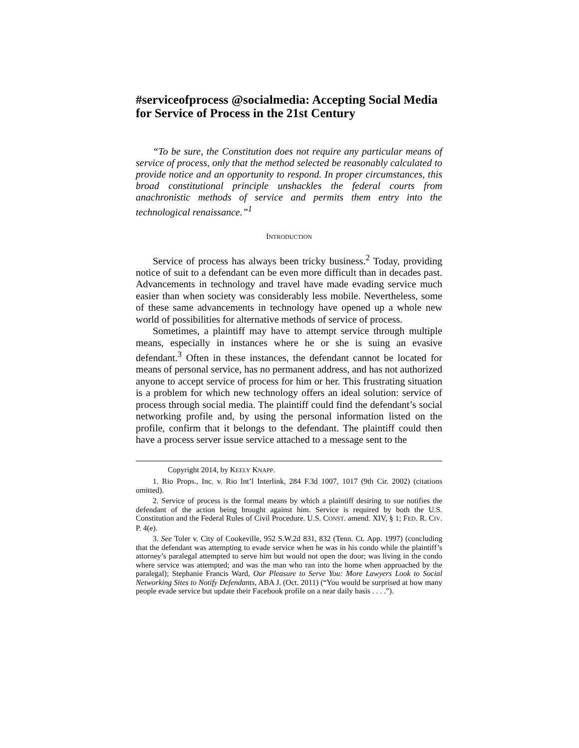#serviceofprocess @socialmedia: Accepting Social Media for Service of Process in the 21st Century
“To be sure, the Constitution does not require any particular means of service of process, only that the method selected be reasonably calculated to provide notice and an opportunity to respond. In proper circumstances, this broad constitutional principle unshackles the federal courts from anachronistic methods of service and permits them entry into the technological renaissance.”<sup>1</sup>
INTRODUCTION
Service of process has always been tricky business.<sup>2</sup> Today, providing notice of suit to a defendant can be even more difficult than in decades past. Advancements in technology and travel have made evading service much easier than when society was considerably less mobile. Nevertheless, some of these same advancements in technology have opened up a whole new world of possibilities for alternative methods of service of process.
Sometimes, a plaintiff may have to attempt service through multiple means, especially in instances where he or she is suing an evasive defendant.<sup>3</sup> Often in these instances, the defendant cannot be located for means of personal service, has no permanent address, and has not authorized anyone to accept service of process for him or her. This frustrating situation is a problem for which new technology offers an ideal solution: service of process through social media. The plaintiff could find the defendant’s social networking profile and, by using the personal information listed on the profile, confirm that it belongs to the defendant. The plaintiff could then have a process server issue service attached to a message sent to the
Copyright 2014, by KEELY KNAPP.
1. Rio Props., Inc. v. Rio Int’l Interlink, 284 F.3d 1007, 1017 (9th Cir. 2002) (citations omitted).
2. Service of process is the formal means by which a plaintiff desiring to sue notifies the defendant of the action being brought against him. Service is required by both the U.S. Constitution and the Federal Rules of Civil Procedure. U.S. CONST. amend. XIV, § 1; FED. R. CIV. P. 4(e).
3. See Toler v. City of Cookeville, 952 S.W.2d 831, 832 (Tenn. Ct. App. 1997) (concluding that the defendant was attempting to evade service when he was in his condo while the plaintiff’s attorney’s paralegal attempted to serve him but would not open the door; was living in the condo where service was attempted; and was the man who ran into the home when approached by the paralegal); Stephanie Francis Ward, Our Pleasure to Serve You: More Lawyers Look to Social Networking Sites to Notify Defendants, ABA J. (Oct. 2011) (“You would be surprised at how many people evade service but update their Facebook profile on a near daily basis . . . .”).